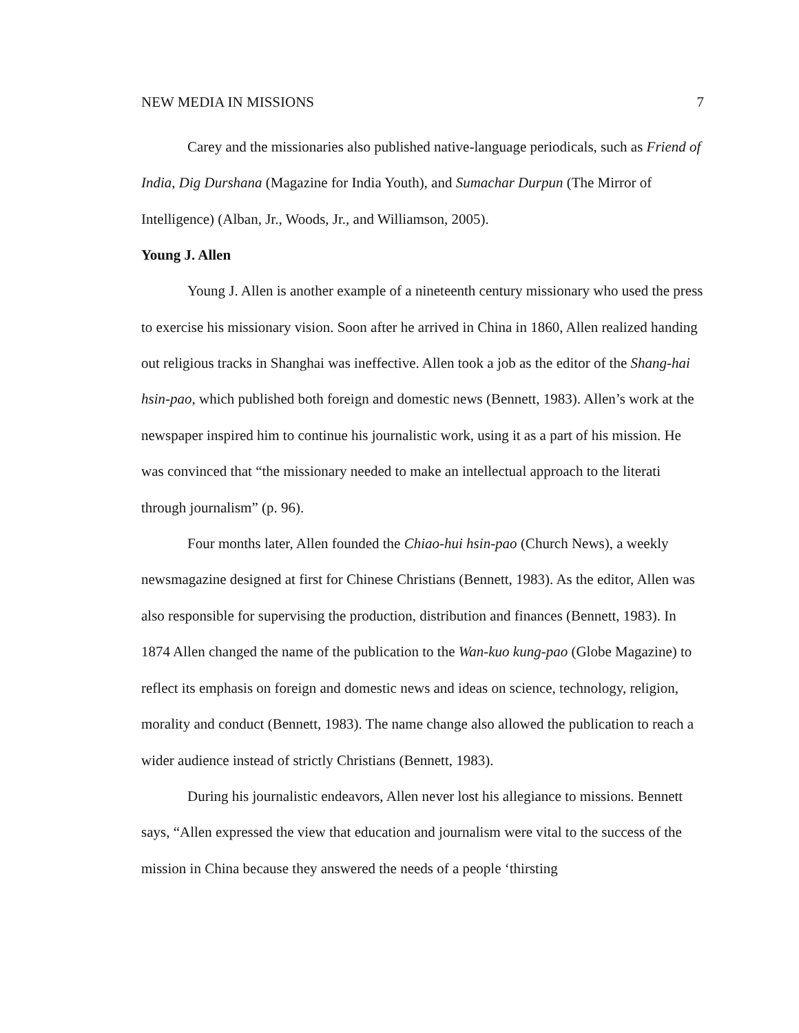NEW MEDIA IN MISSIONS 7
Carey and the missionaries also published native-language periodicals, such as Friend of India, Dig Durshana (Magazine for India Youth), and Sumachar Durpun (The Mirror of Intelligence) (Alban, Jr., Woods, Jr., and Williamson, 2005).
Young J. Allen
Young J. Allen is another example of a nineteenth century missionary who used the press to exercise his missionary vision. Soon after he arrived in China in 1860, Allen realized handing out religious tracks in Shanghai was ineffective. Allen took a job as the editor of the Shang-hai hsin-pao, which published both foreign and domestic news (Bennett, 1983). Allen’s work at the newspaper inspired him to continue his journalistic work, using it as a part of his mission. He was convinced that “the missionary needed to make an intellectual approach to the literati through journalism” (p. 96).
Four months later, Allen founded the Chiao-hui hsin-pao (Church News), a weekly newsmagazine designed at first for Chinese Christians (Bennett, 1983). As the editor, Allen was also responsible for supervising the production, distribution and finances (Bennett, 1983). In 1874 Allen changed the name of the publication to the Wan-kuo kung-pao (Globe Magazine) to reflect its emphasis on foreign and domestic news and ideas on science, technology, religion, morality and conduct (Bennett, 1983). The name change also allowed the publication to reach a wider audience instead of strictly Christians (Bennett, 1983).
During his journalistic endeavors, Allen never lost his allegiance to missions. Bennett says, “Allen expressed the view that education and journalism were vital to the success of the mission in China because they answered the needs of a people ‘thirsting